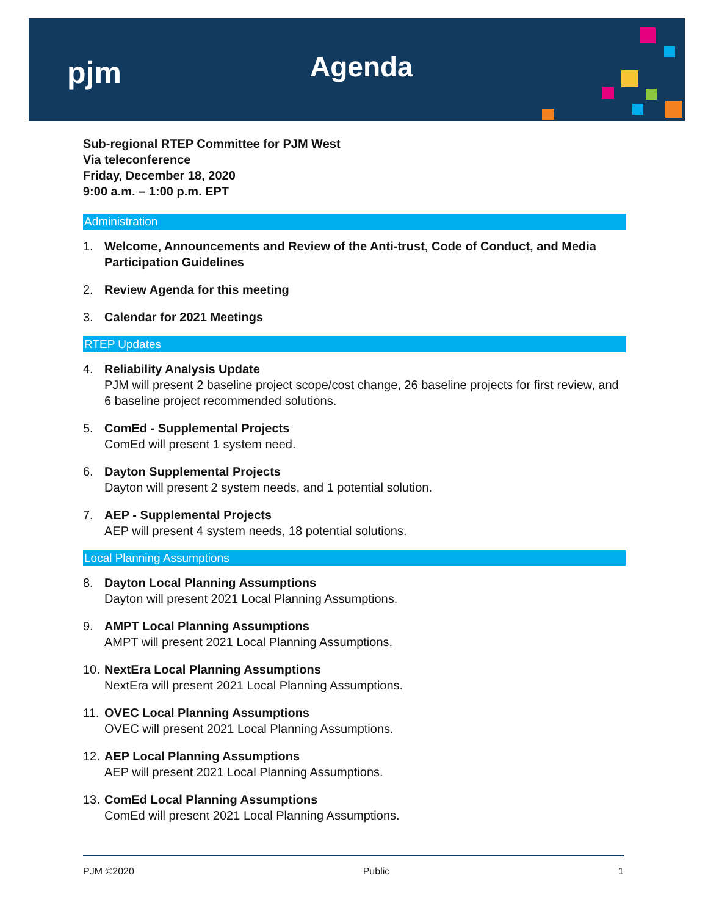pjm Agenda
Sub-regional RTEP Committee for PJM West
Via teleconference
Friday, December 18, 2020
9:00 a.m. – 1:00 p.m. EPT
Administration
1. Welcome, Announcements and Review of the Anti-trust, Code of Conduct, and Media Participation Guidelines
2. Review Agenda for this meeting
3. Calendar for 2021 Meetings
RTEP Updates
4. Reliability Analysis Update
PJM will present 2 baseline project scope/cost change, 26 baseline projects for first review, and 6 baseline project recommended solutions.
5. ComEd - Supplemental Projects
ComEd will present 1 system need.
6. Dayton Supplemental Projects
Dayton will present 2 system needs, and 1 potential solution.
7. AEP - Supplemental Projects
AEP will present 4 system needs, 18 potential solutions.
Local Planning Assumptions
8. Dayton Local Planning Assumptions
Dayton will present 2021 Local Planning Assumptions.
9. AMPT Local Planning Assumptions
AMPT will present 2021 Local Planning Assumptions.
10.
NextEra Local Planning Assumptions
NextEra will present 2021 Local Planning Assumptions.
11.
OVEC Local Planning Assumptions
OVEC will present 2021 Local Planning Assumptions.
12.
AEP Local Planning Assumptions
AEP will present 2021 Local Planning Assumptions.
13.
ComEd Local Planning Assumptions
ComEd will present 2021 Local Planning Assumptions.
PJM ©2020 Public 1